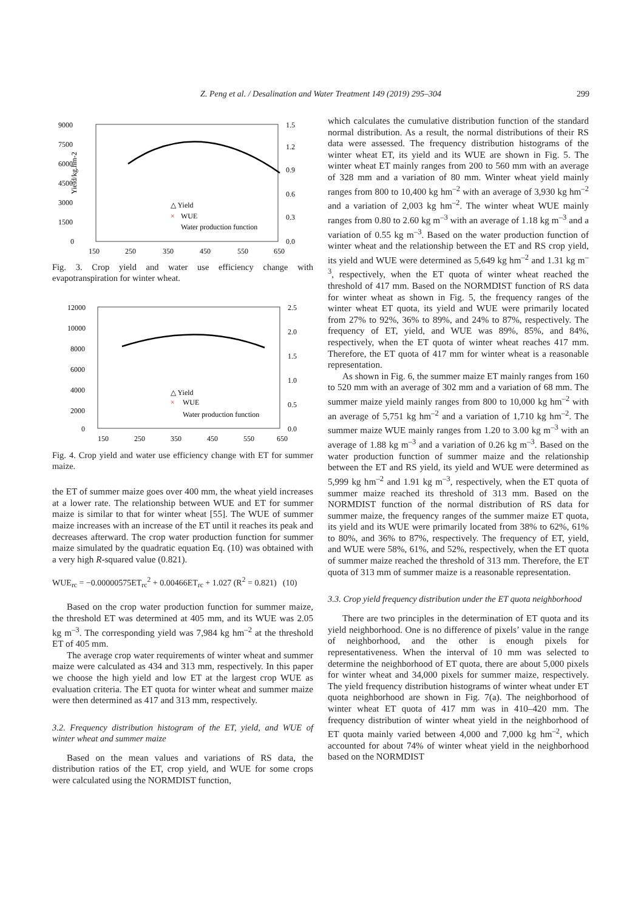Z. Peng et al. / Desalination and Water Treatment 149 (2019) 295–304 299
9000
7500
6000
4500
3000
1500
0
1.5
1.2
0.9
0.6
0.3
0.0
150
250
350
450
550
650
Yield/kg.hm-2
△ Yield
×
WUE
Water production function
Fig. 3. Crop yield and water use efficiency change with evapotranspiration for winter wheat.
12000
10000
8000
6000
4000
2000
0
2.5
2.0
1.5
1.0
0.5
0.0
150
250
350
450
550
650
△ Yield
×
WUE
Water production function
Fig. 4. Crop yield and water use efficiency change with ET for summer maize.
the ET of summer maize goes over 400 mm, the wheat yield increases at a lower rate. The relationship between WUE and ET for summer maize is similar to that for winter wheat [55]. The WUE of summer maize increases with an increase of the ET until it reaches its peak and decreases afterward. The crop water production function for summer maize simulated by the quadratic equation Eq. (10) was obtained with a very high R-squared value (0.821).
WUE<sub>rc</sub> = −0.00000575ET<sub>rc</sub><sup>2</sup> + 0.00466ET<sub>rc</sub> + 1.027 (R<sup>2</sup> = 0.821) (10)
Based on the crop water production function for summer maize, the threshold ET was determined at 405 mm, and its WUE was 2.05 kg m<sup>–3</sup>. The corresponding yield was 7,984 kg hm<sup>–2</sup> at the threshold ET of 405 mm.
The average crop water requirements of winter wheat and summer maize were calculated as 434 and 313 mm, respectively. In this paper we choose the high yield and low ET at the largest crop WUE as evaluation criteria. The ET quota for winter wheat and summer maize were then determined as 417 and 313 mm, respectively.
3.2. Frequency distribution histogram of the ET, yield, and WUE of winter wheat and summer maize
Based on the mean values and variations of RS data, the distribution ratios of the ET, crop yield, and WUE for some crops were calculated using the NORMDIST function,
which calculates the cumulative distribution function of the standard normal distribution. As a result, the normal distributions of their RS data were assessed. The frequency distribution histograms of the winter wheat ET, its yield and its WUE are shown in Fig. 5. The winter wheat ET mainly ranges from 200 to 560 mm with an average of 328 mm and a variation of 80 mm. Winter wheat yield mainly ranges from 800 to 10,400 kg hm<sup>–2</sup> with an average of 3,930 kg hm<sup>–2</sup> and a variation of 2,003 kg hm<sup>–2</sup>. The winter wheat WUE mainly ranges from 0.80 to 2.60 kg m<sup>–3</sup> with an average of 1.18 kg m<sup>–3</sup> and a variation of 0.55 kg m<sup>–3</sup>. Based on the water production function of winter wheat and the relationship between the ET and RS crop yield, its yield and WUE were determined as 5,649 kg hm<sup>–2</sup> and 1.31 kg m<sup>–3</sup>, respectively, when the ET quota of winter wheat reached the threshold of 417 mm. Based on the NORMDIST function of RS data for winter wheat as shown in Fig. 5, the frequency ranges of the winter wheat ET quota, its yield and WUE were primarily located from 27% to 92%, 36% to 89%, and 24% to 87%, respectively. The frequency of ET, yield, and WUE was 89%, 85%, and 84%, respectively, when the ET quota of winter wheat reaches 417 mm. Therefore, the ET quota of 417 mm for winter wheat is a reasonable representation.
As shown in Fig. 6, the summer maize ET mainly ranges from 160 to 520 mm with an average of 302 mm and a variation of 68 mm. The summer maize yield mainly ranges from 800 to 10,000 kg hm<sup>–2</sup> with an average of 5,751 kg hm<sup>–2</sup> and a variation of 1,710 kg hm<sup>–2</sup>. The summer maize WUE mainly ranges from 1.20 to 3.00 kg m<sup>–3</sup> with an average of 1.88 kg m<sup>–3</sup> and a variation of 0.26 kg m<sup>–3</sup>. Based on the water production function of summer maize and the relationship between the ET and RS yield, its yield and WUE were determined as 5,999 kg hm<sup>–2</sup> and 1.91 kg m<sup>–3</sup>, respectively, when the ET quota of summer maize reached its threshold of 313 mm. Based on the NORMDIST function of the normal distribution of RS data for summer maize, the frequency ranges of the summer maize ET quota, its yield and its WUE were primarily located from 38% to 62%, 61% to 80%, and 36% to 87%, respectively. The frequency of ET, yield, and WUE were 58%, 61%, and 52%, respectively, when the ET quota of summer maize reached the threshold of 313 mm. Therefore, the ET quota of 313 mm of summer maize is a reasonable representation.
3.3. Crop yield frequency distribution under the ET quota neighborhood
There are two principles in the determination of ET quota and its yield neighborhood. One is no difference of pixels’ value in the range of neighborhood, and the other is enough pixels for representativeness. When the interval of 10 mm was selected to determine the neighborhood of ET quota, there are about 5,000 pixels for winter wheat and 34,000 pixels for summer maize, respectively. The yield frequency distribution histograms of winter wheat under ET quota neighborhood are shown in Fig. 7(a). The neighborhood of winter wheat ET quota of 417 mm was in 410–420 mm. The frequency distribution of winter wheat yield in the neighborhood of ET quota mainly varied between 4,000 and 7,000 kg hm<sup>–2</sup>, which accounted for about 74% of winter wheat yield in the neighborhood based on the NORMDIST